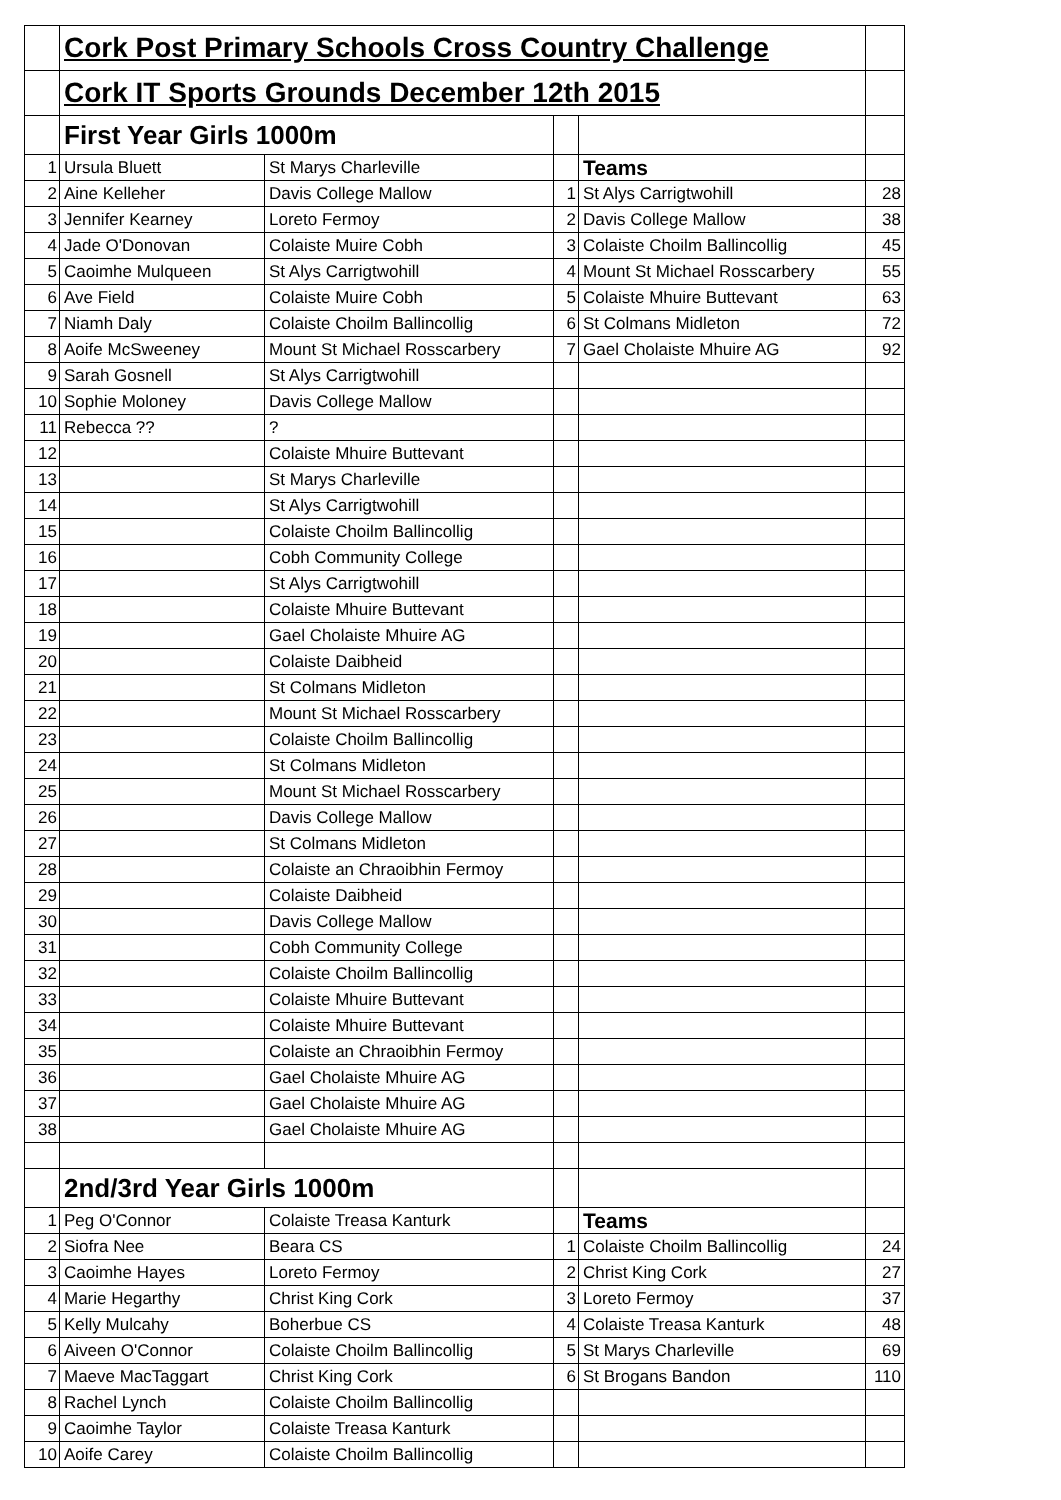| | Cork Post Primary Schools Cross Country Challenge | | | | |
| | Cork IT Sports Grounds December 12th 2015 | | | | |
| | First Year Girls 1000m | | | | |
| 1 | Ursula Bluett | St Marys Charleville | | Teams | |
| 2 | Aine Kelleher | Davis College Mallow | 1 | St Alys Carrigtwohill | 28 |
| 3 | Jennifer Kearney | Loreto Fermoy | 2 | Davis College Mallow | 38 |
| 4 | Jade O'Donovan | Colaiste Muire Cobh | 3 | Colaiste Choilm Ballincollig | 45 |
| 5 | Caoimhe Mulqueen | St Alys Carrigtwohill | 4 | Mount St Michael Rosscarbery | 55 |
| 6 | Ave Field | Colaiste Muire Cobh | 5 | Colaiste Mhuire Buttevant | 63 |
| 7 | Niamh Daly | Colaiste Choilm Ballincollig | 6 | St Colmans Midleton | 72 |
| 8 | Aoife McSweeney | Mount St Michael Rosscarbery | 7 | Gael Cholaiste Mhuire AG | 92 |
| 9 | Sarah Gosnell | St Alys Carrigtwohill | | | |
| 10 | Sophie Moloney | Davis College Mallow | | | |
| 11 | Rebecca ?? | ? | | | |
| 12 | | Colaiste Mhuire Buttevant | | | |
| 13 | | St Marys Charleville | | | |
| 14 | | St Alys Carrigtwohill | | | |
| 15 | | Colaiste Choilm Ballincollig | | | |
| 16 | | Cobh Community College | | | |
| 17 | | St Alys Carrigtwohill | | | |
| 18 | | Colaiste Mhuire Buttevant | | | |
| 19 | | Gael Cholaiste Mhuire AG | | | |
| 20 | | Colaiste Daibheid | | | |
| 21 | | St Colmans Midleton | | | |
| 22 | | Mount St Michael Rosscarbery | | | |
| 23 | | Colaiste Choilm Ballincollig | | | |
| 24 | | St Colmans Midleton | | | |
| 25 | | Mount St Michael Rosscarbery | | | |
| 26 | | Davis College Mallow | | | |
| 27 | | St Colmans Midleton | | | |
| 28 | | Colaiste an Chraoibhin Fermoy | | | |
| 29 | | Colaiste Daibheid | | | |
| 30 | | Davis College Mallow | | | |
| 31 | | Cobh Community College | | | |
| 32 | | Colaiste Choilm Ballincollig | | | |
| 33 | | Colaiste Mhuire Buttevant | | | |
| 34 | | Colaiste Mhuire Buttevant | | | |
| 35 | | Colaiste an Chraoibhin Fermoy | | | |
| 36 | | Gael Cholaiste Mhuire AG | | | |
| 37 | | Gael Cholaiste Mhuire AG | | | |
| 38 | | Gael Cholaiste Mhuire AG | | | |
| | 2nd/3rd Year Girls 1000m | | | | |
| 1 | Peg O'Connor | Colaiste Treasa Kanturk | | Teams | |
| 2 | Siofra Nee | Beara CS | 1 | Colaiste Choilm Ballincollig | 24 |
| 3 | Caoimhe Hayes | Loreto Fermoy | 2 | Christ King Cork | 27 |
| 4 | Marie Hegarthy | Christ King Cork | 3 | Loreto Fermoy | 37 |
| 5 | Kelly Mulcahy | Boherbue CS | 4 | Colaiste Treasa Kanturk | 48 |
| 6 | Aiveen O'Connor | Colaiste Choilm Ballincollig | 5 | St Marys Charleville | 69 |
| 7 | Maeve MacTaggart | Christ King Cork | 6 | St Brogans Bandon | 110 |
| 8 | Rachel Lynch | Colaiste Choilm Ballincollig | | | |
| 9 | Caoimhe Taylor | Colaiste Treasa Kanturk | | | |
| 10 | Aoife Carey | Colaiste Choilm Ballincollig | | | |